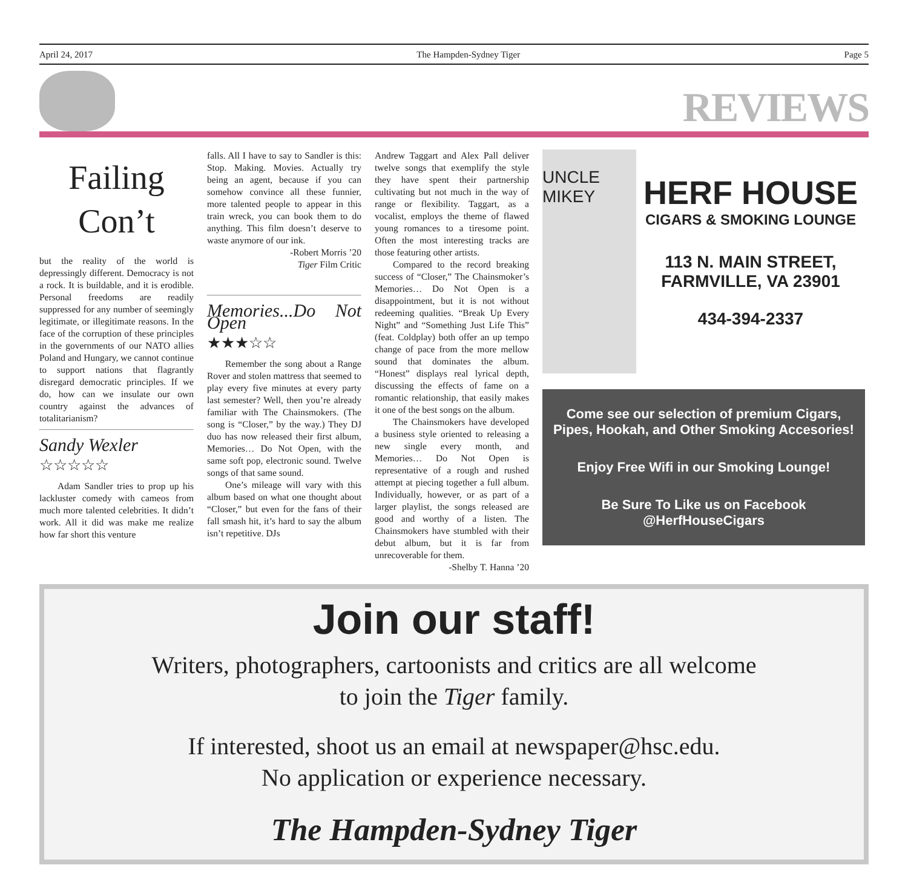April 24, 2017 The Hampden-Sydney Tiger Page 5
REVIEWS
Failing Con’t
but the reality of the world is depressingly different. Democracy is not a rock. It is buildable, and it is erodible. Personal freedoms are readily suppressed for any number of seemingly legitimate, or illegitimate reasons. In the face of the corruption of these principles in the governments of our NATO allies Poland and Hungary, we cannot continue to support nations that flagrantly disregard democratic principles. If we do, how can we insulate our own country against the advances of totalitarianism?
Sandy Wexler
☆☆☆☆☆
Adam Sandler tries to prop up his lackluster comedy with cameos from much more talented celebrities. It didn’t work. All it did was make me realize how far short this venture
falls. All I have to say to Sandler is this: Stop. Making. Movies. Actually try being an agent, because if you can somehow convince all these funnier, more talented people to appear in this train wreck, you can book them to do anything. This film doesn’t deserve to waste anymore of our ink.
-Robert Morris ’20
Tiger Film Critic
Memories...Do Not Open
★★★☆☆
Remember the song about a Range Rover and stolen mattress that seemed to play every five minutes at every party last semester? Well, then you’re already familiar with The Chainsmokers. (The song is “Closer,” by the way.) They DJ duo has now released their first album, Memories… Do Not Open, with the same soft pop, electronic sound. Twelve songs of that same sound.
One’s mileage will vary with this album based on what one thought about “Closer,” but even for the fans of their fall smash hit, it’s hard to say the album isn’t repetitive. DJs
Andrew Taggart and Alex Pall deliver twelve songs that exemplify the style they have spent their partnership cultivating but not much in the way of range or flexibility. Taggart, as a vocalist, employs the theme of flawed young romances to a tiresome point. Often the most interesting tracks are those featuring other artists.
Compared to the record breaking success of “Closer,” The Chainsmoker’s Memories… Do Not Open is a disappointment, but it is not without redeeming qualities. “Break Up Every Night” and “Something Just Life This” (feat. Coldplay) both offer an up tempo change of pace from the more mellow sound that dominates the album. “Honest” displays real lyrical depth, discussing the effects of fame on a romantic relationship, that easily makes it one of the best songs on the album.
The Chainsmokers have developed a business style oriented to releasing a new single every month, and Memories… Do Not Open is representative of a rough and rushed attempt at piecing together a full album. Individually, however, or as part of a larger playlist, the songs released are good and worthy of a listen. The Chainsmokers have stumbled with their debut album, but it is far from unrecoverable for them.
-Shelby T. Hanna ’20
UNCLE MIKEY
HERF HOUSE
CIGARS & SMOKING LOUNGE
113 N. MAIN STREET,
FARMVILLE, VA 23901
434-394-2337
Come see our selection of premium Cigars, Pipes, Hookah, and Other Smoking Accesories!
Enjoy Free Wifi in our Smoking Lounge!
Be Sure To Like us on Facebook @HerfHouseCigars
Join our staff!
Writers, photographers, cartoonists and critics are all welcome
to join the Tiger family.
If interested, shoot us an email at newspaper@hsc.edu.
No application or experience necessary.
The Hampden-Sydney Tiger